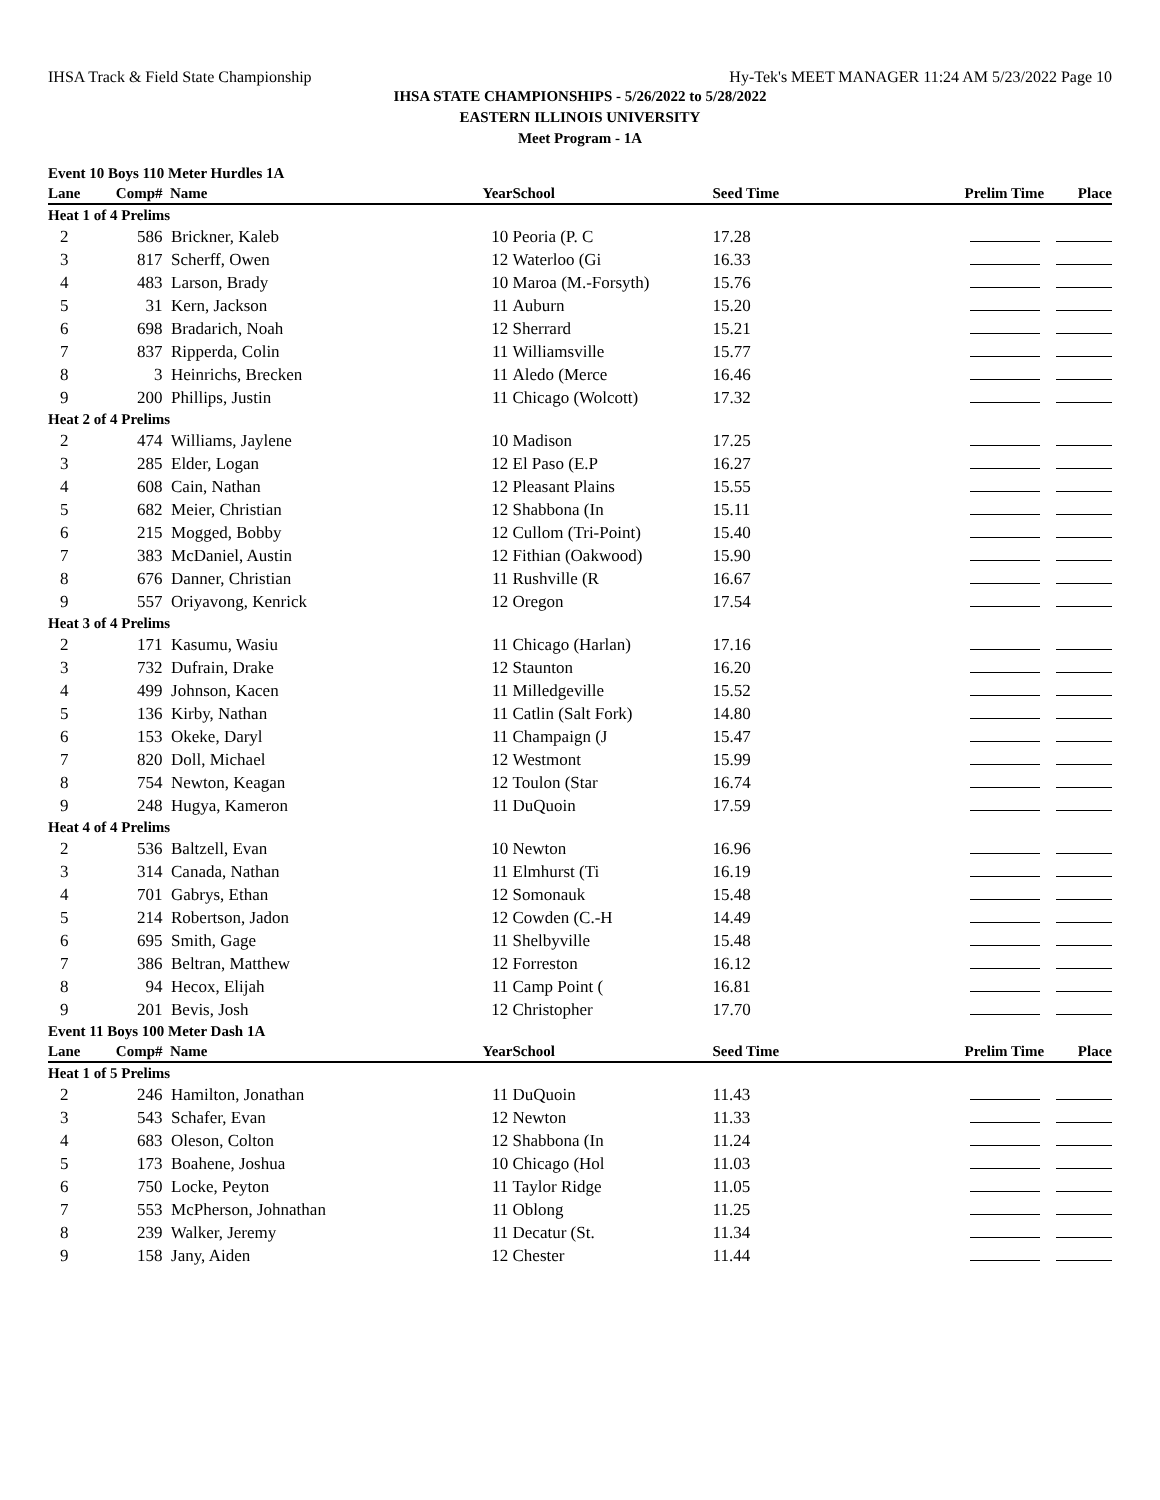IHSA Track & Field State Championship Hy-Tek's MEET MANAGER 11:24 AM 5/23/2022 Page 10
IHSA STATE CHAMPIONSHIPS - 5/26/2022 to 5/28/2022
EASTERN ILLINOIS UNIVERSITY
Meet Program - 1A
| Event 10 Boys 110 Meter Hurdles 1A | | | | | | |
| Lane | Comp# | Name | Year | School | Seed Time | Prelim Time Place |
| Heat 1 of 4 Prelims | | | | | | |
| 2 | 586 | Brickner, Kaleb | 10 | Peoria (P. C | 17.28 | |
| 3 | 817 | Scherff, Owen | 12 | Waterloo (Gi | 16.33 | |
| 4 | 483 | Larson, Brady | 10 | Maroa (M.-Forsyth) | 15.76 | |
| 5 | 31 | Kern, Jackson | 11 | Auburn | 15.20 | |
| 6 | 698 | Bradarich, Noah | 12 | Sherrard | 15.21 | |
| 7 | 837 | Ripperda, Colin | 11 | Williamsville | 15.77 | |
| 8 | 3 | Heinrichs, Brecken | 11 | Aledo (Merce | 16.46 | |
| 9 | 200 | Phillips, Justin | 11 | Chicago (Wolcott) | 17.32 | |
| Heat 2 of 4 Prelims | | | | | | |
| 2 | 474 | Williams, Jaylene | 10 | Madison | 17.25 | |
| 3 | 285 | Elder, Logan | 12 | El Paso (E.P | 16.27 | |
| 4 | 608 | Cain, Nathan | 12 | Pleasant Plains | 15.55 | |
| 5 | 682 | Meier, Christian | 12 | Shabbona (In | 15.11 | |
| 6 | 215 | Mogged, Bobby | 12 | Cullom (Tri-Point) | 15.40 | |
| 7 | 383 | McDaniel, Austin | 12 | Fithian (Oakwood) | 15.90 | |
| 8 | 676 | Danner, Christian | 11 | Rushville (R | 16.67 | |
| 9 | 557 | Oriyavong, Kenrick | 12 | Oregon | 17.54 | |
| Heat 3 of 4 Prelims | | | | | | |
| 2 | 171 | Kasumu, Wasiu | 11 | Chicago (Harlan) | 17.16 | |
| 3 | 732 | Dufrain, Drake | 12 | Staunton | 16.20 | |
| 4 | 499 | Johnson, Kacen | 11 | Milledgeville | 15.52 | |
| 5 | 136 | Kirby, Nathan | 11 | Catlin (Salt Fork) | 14.80 | |
| 6 | 153 | Okeke, Daryl | 11 | Champaign (J | 15.47 | |
| 7 | 820 | Doll, Michael | 12 | Westmont | 15.99 | |
| 8 | 754 | Newton, Keagan | 12 | Toulon (Star | 16.74 | |
| 9 | 248 | Hugya, Kameron | 11 | DuQuoin | 17.59 | |
| Heat 4 of 4 Prelims | | | | | | |
| 2 | 536 | Baltzell, Evan | 10 | Newton | 16.96 | |
| 3 | 314 | Canada, Nathan | 11 | Elmhurst (Ti | 16.19 | |
| 4 | 701 | Gabrys, Ethan | 12 | Somonauk | 15.48 | |
| 5 | 214 | Robertson, Jadon | 12 | Cowden (C.-H | 14.49 | |
| 6 | 695 | Smith, Gage | 11 | Shelbyville | 15.48 | |
| 7 | 386 | Beltran, Matthew | 12 | Forreston | 16.12 | |
| 8 | 94 | Hecox, Elijah | 11 | Camp Point ( | 16.81 | |
| 9 | 201 | Bevis, Josh | 12 | Christopher | 17.70 | |
| Event 11 Boys 100 Meter Dash 1A | | | | | | |
| Lane | Comp# | Name | Year | School | Seed Time | Prelim Time Place |
| Heat 1 of 5 Prelims | | | | | | |
| 2 | 246 | Hamilton, Jonathan | 11 | DuQuoin | 11.43 | |
| 3 | 543 | Schafer, Evan | 12 | Newton | 11.33 | |
| 4 | 683 | Oleson, Colton | 12 | Shabbona (In | 11.24 | |
| 5 | 173 | Boahene, Joshua | 10 | Chicago (Hol | 11.03 | |
| 6 | 750 | Locke, Peyton | 11 | Taylor Ridge | 11.05 | |
| 7 | 553 | McPherson, Johnathan | 11 | Oblong | 11.25 | |
| 8 | 239 | Walker, Jeremy | 11 | Decatur (St. | 11.34 | |
| 9 | 158 | Jany, Aiden | 12 | Chester | 11.44 | |